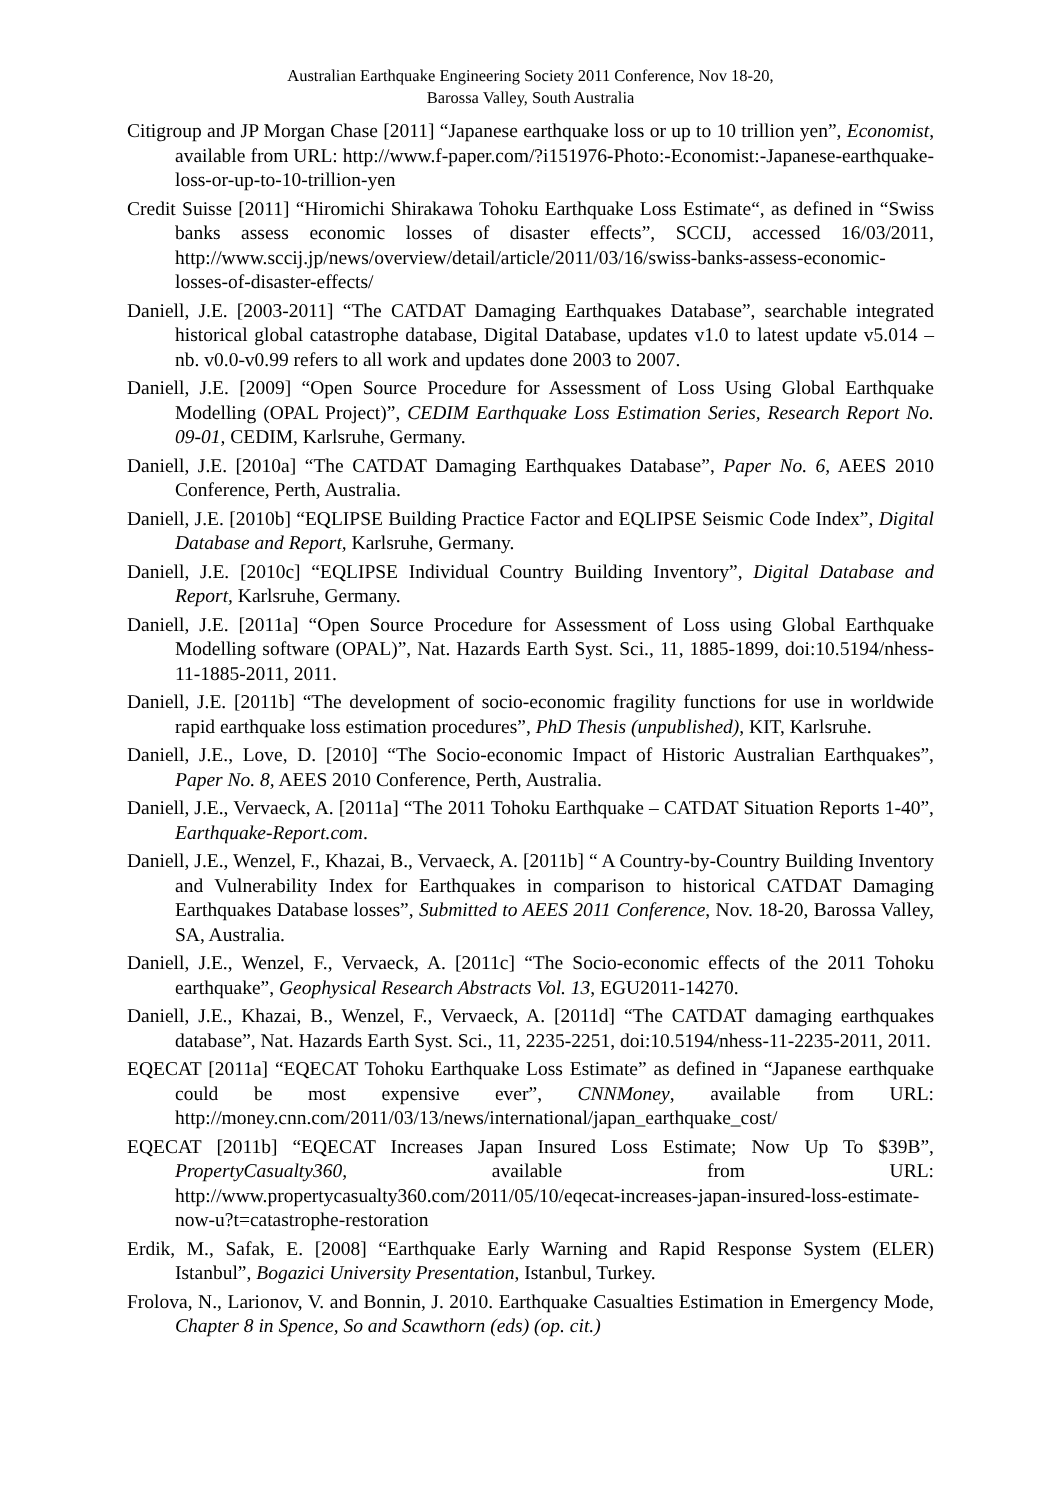Australian Earthquake Engineering Society 2011 Conference, Nov 18-20,
Barossa Valley, South Australia
Citigroup and JP Morgan Chase [2011] “Japanese earthquake loss or up to 10 trillion yen”, Economist, available from URL: http://www.f-paper.com/?i151976-Photo:-Economist:-Japanese-earthquake-loss-or-up-to-10-trillion-yen
Credit Suisse [2011] “Hiromichi Shirakawa Tohoku Earthquake Loss Estimate“, as defined in “Swiss banks assess economic losses of disaster effects”, SCCIJ, accessed 16/03/2011, http://www.sccij.jp/news/overview/detail/article/2011/03/16/swiss-banks-assess-economic-losses-of-disaster-effects/
Daniell, J.E. [2003-2011] “The CATDAT Damaging Earthquakes Database”, searchable integrated historical global catastrophe database, Digital Database, updates v1.0 to latest update v5.014 – nb. v0.0-v0.99 refers to all work and updates done 2003 to 2007.
Daniell, J.E. [2009] “Open Source Procedure for Assessment of Loss Using Global Earthquake Modelling (OPAL Project)”, CEDIM Earthquake Loss Estimation Series, Research Report No. 09-01, CEDIM, Karlsruhe, Germany.
Daniell, J.E. [2010a] “The CATDAT Damaging Earthquakes Database”, Paper No. 6, AEES 2010 Conference, Perth, Australia.
Daniell, J.E. [2010b] “EQLIPSE Building Practice Factor and EQLIPSE Seismic Code Index”, Digital Database and Report, Karlsruhe, Germany.
Daniell, J.E. [2010c] “EQLIPSE Individual Country Building Inventory”, Digital Database and Report, Karlsruhe, Germany.
Daniell, J.E. [2011a] “Open Source Procedure for Assessment of Loss using Global Earthquake Modelling software (OPAL)”, Nat. Hazards Earth Syst. Sci., 11, 1885-1899, doi:10.5194/nhess-11-1885-2011, 2011.
Daniell, J.E. [2011b] “The development of socio-economic fragility functions for use in worldwide rapid earthquake loss estimation procedures”, PhD Thesis (unpublished), KIT, Karlsruhe.
Daniell, J.E., Love, D. [2010] “The Socio-economic Impact of Historic Australian Earthquakes”, Paper No. 8, AEES 2010 Conference, Perth, Australia.
Daniell, J.E., Vervaeck, A. [2011a] “The 2011 Tohoku Earthquake – CATDAT Situation Reports 1-40”, Earthquake-Report.com.
Daniell, J.E., Wenzel, F., Khazai, B., Vervaeck, A. [2011b] “ A Country-by-Country Building Inventory and Vulnerability Index for Earthquakes in comparison to historical CATDAT Damaging Earthquakes Database losses”, Submitted to AEES 2011 Conference, Nov. 18-20, Barossa Valley, SA, Australia.
Daniell, J.E., Wenzel, F., Vervaeck, A. [2011c] “The Socio-economic effects of the 2011 Tohoku earthquake”, Geophysical Research Abstracts Vol. 13, EGU2011-14270.
Daniell, J.E., Khazai, B., Wenzel, F., Vervaeck, A. [2011d] “The CATDAT damaging earthquakes database”, Nat. Hazards Earth Syst. Sci., 11, 2235-2251, doi:10.5194/nhess-11-2235-2011, 2011.
EQECAT [2011a] “EQECAT Tohoku Earthquake Loss Estimate” as defined in “Japanese earthquake could be most expensive ever”, CNNMoney, available from URL: http://money.cnn.com/2011/03/13/news/international/japan_earthquake_cost/
EQECAT [2011b] “EQECAT Increases Japan Insured Loss Estimate; Now Up To $39B”, PropertyCasualty360, available from URL: http://www.propertycasualty360.com/2011/05/10/eqecat-increases-japan-insured-loss-estimate-now-u?t=catastrophe-restoration
Erdik, M., Safak, E. [2008] “Earthquake Early Warning and Rapid Response System (ELER) Istanbul”, Bogazici University Presentation, Istanbul, Turkey.
Frolova, N., Larionov, V. and Bonnin, J. 2010. Earthquake Casualties Estimation in Emergency Mode, Chapter 8 in Spence, So and Scawthorn (eds) (op. cit.)